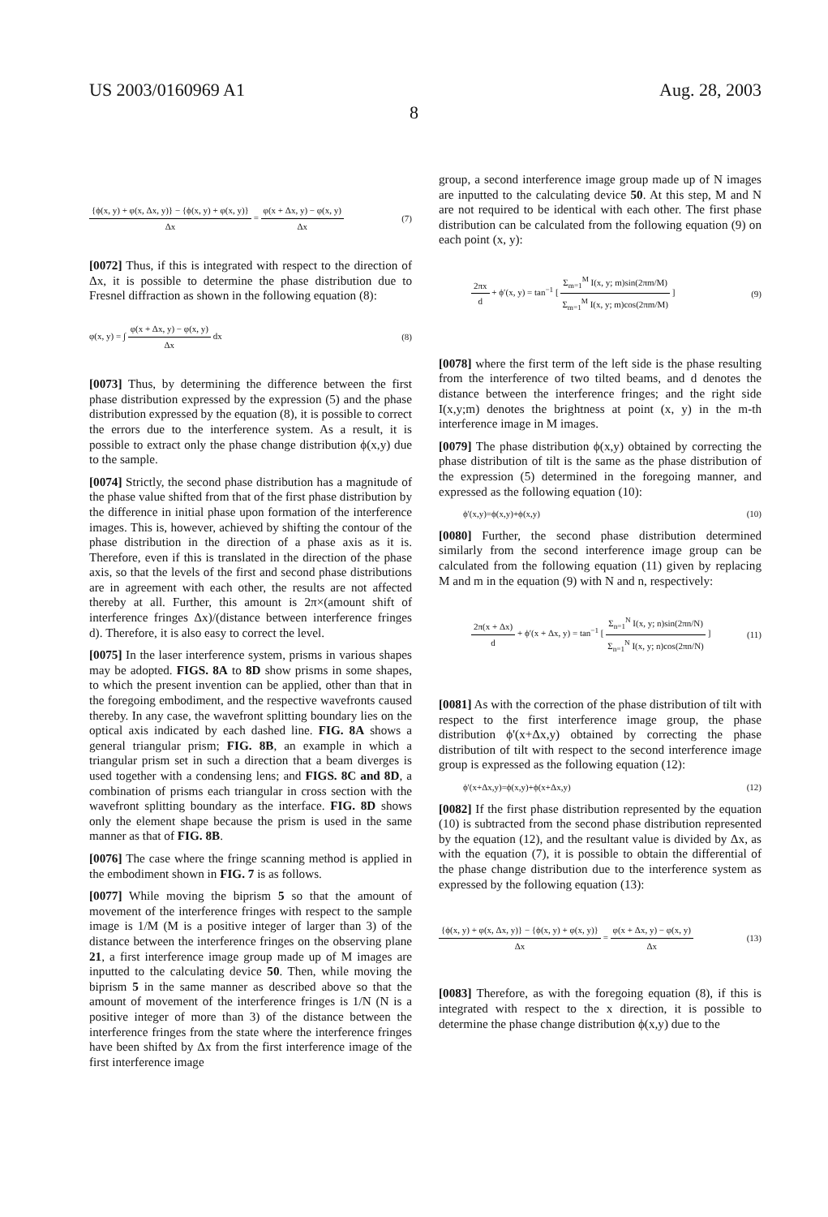US 2003/0160969 A1 Aug. 28, 2003
8
{ϕ(x, y) + φ(x, Δx, y)} − {ϕ(x, y) + φ(x, y)} Δx = φ(x + Δx, y) − φ(x, y) Δx (7)
[0072] Thus, if this is integrated with respect to the direction of Δx, it is possible to determine the phase distribution due to Fresnel diffraction as shown in the following equation (8):
φ(x, y) = ∫ φ(x + Δx, y) − φ(x, y) Δx dx (8)
[0073] Thus, by determining the difference between the first phase distribution expressed by the expression (5) and the phase distribution expressed by the equation (8), it is possible to correct the errors due to the interference system. As a result, it is possible to extract only the phase change distribution ϕ(x,y) due to the sample.
[0074] Strictly, the second phase distribution has a magnitude of the phase value shifted from that of the first phase distribution by the difference in initial phase upon formation of the interference images. This is, however, achieved by shifting the contour of the phase distribution in the direction of a phase axis as it is. Therefore, even if this is translated in the direction of the phase axis, so that the levels of the first and second phase distributions are in agreement with each other, the results are not affected thereby at all. Further, this amount is 2π×(amount shift of interference fringes Δx)/(distance between interference fringes d). Therefore, it is also easy to correct the level.
[0075] In the laser interference system, prisms in various shapes may be adopted. FIGS. 8A to 8D show prisms in some shapes, to which the present invention can be applied, other than that in the foregoing embodiment, and the respective wavefronts caused thereby. In any case, the wavefront splitting boundary lies on the optical axis indicated by each dashed line. FIG. 8A shows a general triangular prism; FIG. 8B, an example in which a triangular prism set in such a direction that a beam diverges is used together with a condensing lens; and FIGS. 8C and 8D, a combination of prisms each triangular in cross section with the wavefront splitting boundary as the interface. FIG. 8D shows only the element shape because the prism is used in the same manner as that of FIG. 8B.
[0076] The case where the fringe scanning method is applied in the embodiment shown in FIG. 7 is as follows.
[0077] While moving the biprism 5 so that the amount of movement of the interference fringes with respect to the sample image is 1/M (M is a positive integer of larger than 3) of the distance between the interference fringes on the observing plane 21, a first interference image group made up of M images are inputted to the calculating device 50. Then, while moving the biprism 5 in the same manner as described above so that the amount of movement of the interference fringes is 1/N (N is a positive integer of more than 3) of the distance between the interference fringes from the state where the interference fringes have been shifted by Δx from the first interference image of the first interference image
group, a second interference image group made up of N images are inputted to the calculating device 50. At this step, M and N are not required to be identical with each other. The first phase distribution can be calculated from the following equation (9) on each point (x, y):
2πx d + ϕ′(x, y) = tan<sup>−1</sup> [ Σ<sub>m=1</sub><sup>M</sup> I(x, y; m)sin(2πm/M) Σ<sub>m=1</sub><sup>M</sup> I(x, y; m)cos(2πm/M) ] (9)
[0078] where the first term of the left side is the phase resulting from the interference of two tilted beams, and d denotes the distance between the interference fringes; and the right side I(x,y;m) denotes the brightness at point (x, y) in the m-th interference image in M images.
[0079] The phase distribution ϕ(x,y) obtained by correcting the phase distribution of tilt is the same as the phase distribution of the expression (5) determined in the foregoing manner, and expressed as the following equation (10):
ϕ'(x,y)=ϕ(x,y)+ϕ(x,y) (10)
[0080] Further, the second phase distribution determined similarly from the second interference image group can be calculated from the following equation (11) given by replacing M and m in the equation (9) with N and n, respectively:
2π(x + Δx) d + ϕ′(x + Δx, y) = tan<sup>−1</sup> [ Σ<sub>n=1</sub><sup>N</sup> I(x, y; n)sin(2πn/N) Σ<sub>n=1</sub><sup>N</sup> I(x, y; n)cos(2πn/N) ] (11)
[0081] As with the correction of the phase distribution of tilt with respect to the first interference image group, the phase distribution ϕ'(x+Δx,y) obtained by correcting the phase distribution of tilt with respect to the second interference image group is expressed as the following equation (12):
ϕ'(x+Δx,y)=ϕ(x,y)+ϕ(x+Δx,y) (12)
[0082] If the first phase distribution represented by the equation (10) is subtracted from the second phase distribution represented by the equation (12), and the resultant value is divided by Δx, as with the equation (7), it is possible to obtain the differential of the phase change distribution due to the interference system as expressed by the following equation (13):
{ϕ(x, y) + φ(x, Δx, y)} − {ϕ(x, y) + φ(x, y)} Δx = φ(x + Δx, y) − φ(x, y) Δx (13)
[0083] Therefore, as with the foregoing equation (8), if this is integrated with respect to the x direction, it is possible to determine the phase change distribution ϕ(x,y) due to the